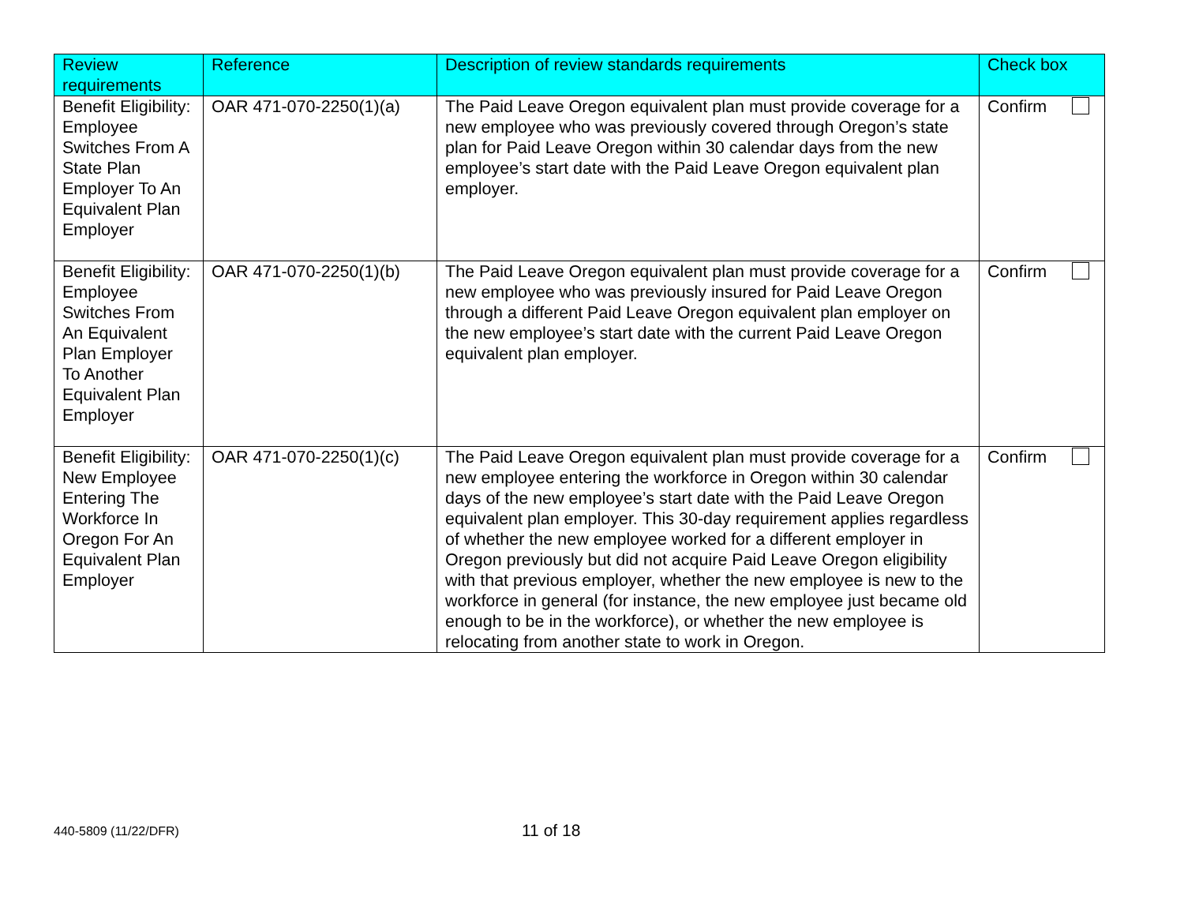| Review requirements | Reference | Description of review standards requirements | Check box |
| --- | --- | --- | --- |
| Benefit Eligibility: Employee Switches From A State Plan Employer To An Equivalent Plan Employer | OAR 471-070-2250(1)(a) | The Paid Leave Oregon equivalent plan must provide coverage for a new employee who was previously covered through Oregon’s state plan for Paid Leave Oregon within 30 calendar days from the new employee’s start date with the Paid Leave Oregon equivalent plan employer. | Confirm |
| Benefit Eligibility: Employee Switches From An Equivalent Plan Employer To Another Equivalent Plan Employer | OAR 471-070-2250(1)(b) | The Paid Leave Oregon equivalent plan must provide coverage for a new employee who was previously insured for Paid Leave Oregon through a different Paid Leave Oregon equivalent plan employer on the new employee’s start date with the current Paid Leave Oregon equivalent plan employer. | Confirm |
| Benefit Eligibility: New Employee Entering The Workforce In Oregon For An Equivalent Plan Employer | OAR 471-070-2250(1)(c) | The Paid Leave Oregon equivalent plan must provide coverage for a new employee entering the workforce in Oregon within 30 calendar days of the new employee’s start date with the Paid Leave Oregon equivalent plan employer. This 30-day requirement applies regardless of whether the new employee worked for a different employer in Oregon previously but did not acquire Paid Leave Oregon eligibility with that previous employer, whether the new employee is new to the workforce in general (for instance, the new employee just became old enough to be in the workforce), or whether the new employee is relocating from another state to work in Oregon. | Confirm |
440-5809 (11/22/DFR)
11 of 18